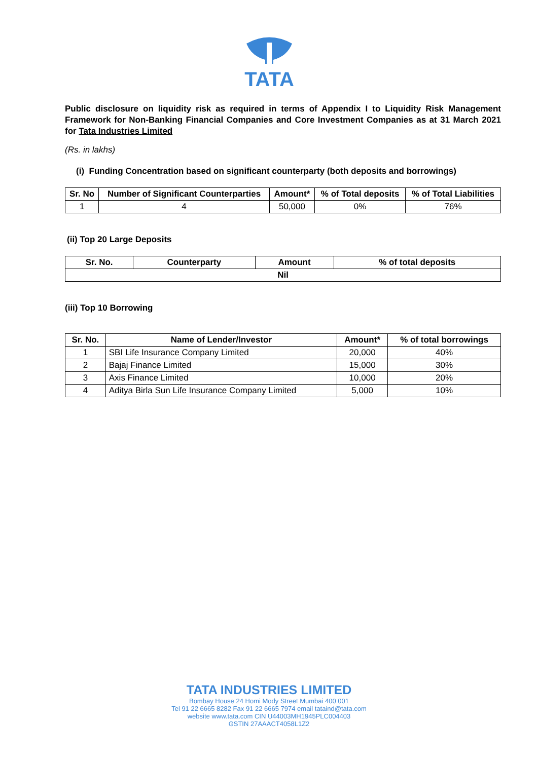TATA
Public disclosure on liquidity risk as required in terms of Appendix I to Liquidity Risk Management Framework for Non-Banking Financial Companies and Core Investment Companies as at 31 March 2021 for Tata Industries Limited
(Rs. in lakhs)
(i) Funding Concentration based on significant counterparty (both deposits and borrowings)
| Sr. No | Number of Significant Counterparties | Amount* | % of Total deposits | % of Total Liabilities |
| --- | --- | --- | --- | --- |
| 1 | 4 | 50,000 | 0% | 76% |
(ii) Top 20 Large Deposits
| Sr. No. | Counterparty | Amount | % of total deposits |
| --- | --- | --- | --- |
| Nil | | | |
(iii) Top 10 Borrowing
| Sr. No. | Name of Lender/Investor | Amount* | % of total borrowings |
| --- | --- | --- | --- |
| 1 | SBI Life Insurance Company Limited | 20,000 | 40% |
| 2 | Bajaj Finance Limited | 15,000 | 30% |
| 3 | Axis Finance Limited | 10,000 | 20% |
| 4 | Aditya Birla Sun Life Insurance Company Limited | 5,000 | 10% |
TATA INDUSTRIES LIMITED
Bombay House 24 Homi Mody Street Mumbai 400 001
Tel 91 22 6665 8282 Fax 91 22 6665 7974 email tataind@tata.com
website www.tata.com CIN U44003MH1945PLC004403
GSTIN 27AAACT4058L1Z2